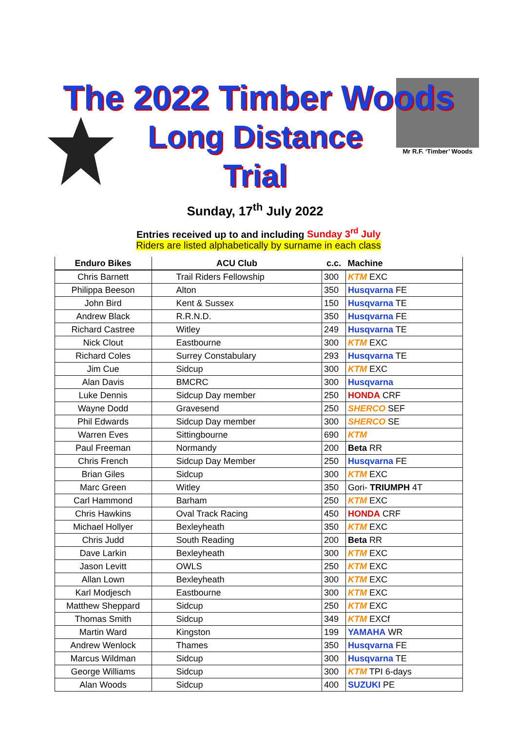The 2022 Timber Woods
Long Distance Trial
Sunday, 17<sup>th</sup> July 2022
Mr R.F. ‘Timber’ Woods
Entries received up to and including Sunday 3<sup>rd</sup> July
Riders are listed alphabetically by surname in each class
| Enduro Bikes | ACU Club | c.c. | Machine |
| --- | --- | --- | --- |
| Chris Barnett | Trail Riders Fellowship | 300 | KTM EXC |
| Philippa Beeson | Alton | 350 | Husqvarna FE |
| John Bird | Kent & Sussex | 150 | Husqvarna TE |
| Andrew Black | R.R.N.D. | 350 | Husqvarna FE |
| Richard Castree | Witley | 249 | Husqvarna TE |
| Nick Clout | Eastbourne | 300 | KTM EXC |
| Richard Coles | Surrey Constabulary | 293 | Husqvarna TE |
| Jim Cue | Sidcup | 300 | KTM EXC |
| Alan Davis | BMCRC | 300 | Husqvarna |
| Luke Dennis | Sidcup Day member | 250 | HONDA CRF |
| Wayne Dodd | Gravesend | 250 | SHERCO SEF |
| Phil Edwards | Sidcup Day member | 300 | SHERCO SE |
| Warren Eves | Sittingbourne | 690 | KTM |
| Paul Freeman | Normandy | 200 | Beta RR |
| Chris French | Sidcup Day Member | 250 | Husqvarna FE |
| Brian Giles | Sidcup | 300 | KTM EXC |
| Marc Green | Witley | 350 | Gori- TRIUMPH 4T |
| Carl Hammond | Barham | 250 | KTM EXC |
| Chris Hawkins | Oval Track Racing | 450 | HONDA CRF |
| Michael Hollyer | Bexleyheath | 350 | KTM EXC |
| Chris Judd | South Reading | 200 | Beta RR |
| Dave Larkin | Bexleyheath | 300 | KTM EXC |
| Jason Levitt | OWLS | 250 | KTM EXC |
| Allan Lown | Bexleyheath | 300 | KTM EXC |
| Karl Modjesch | Eastbourne | 300 | KTM EXC |
| Matthew Sheppard | Sidcup | 250 | KTM EXC |
| Thomas Smith | Sidcup | 349 | KTM EXCf |
| Martin Ward | Kingston | 199 | YAMAHA WR |
| Andrew Wenlock | Thames | 350 | Husqvarna FE |
| Marcus Wildman | Sidcup | 300 | Husqvarna TE |
| George Williams | Sidcup | 300 | KTM TPI 6-days |
| Alan Woods | Sidcup | 400 | SUZUKI PE |